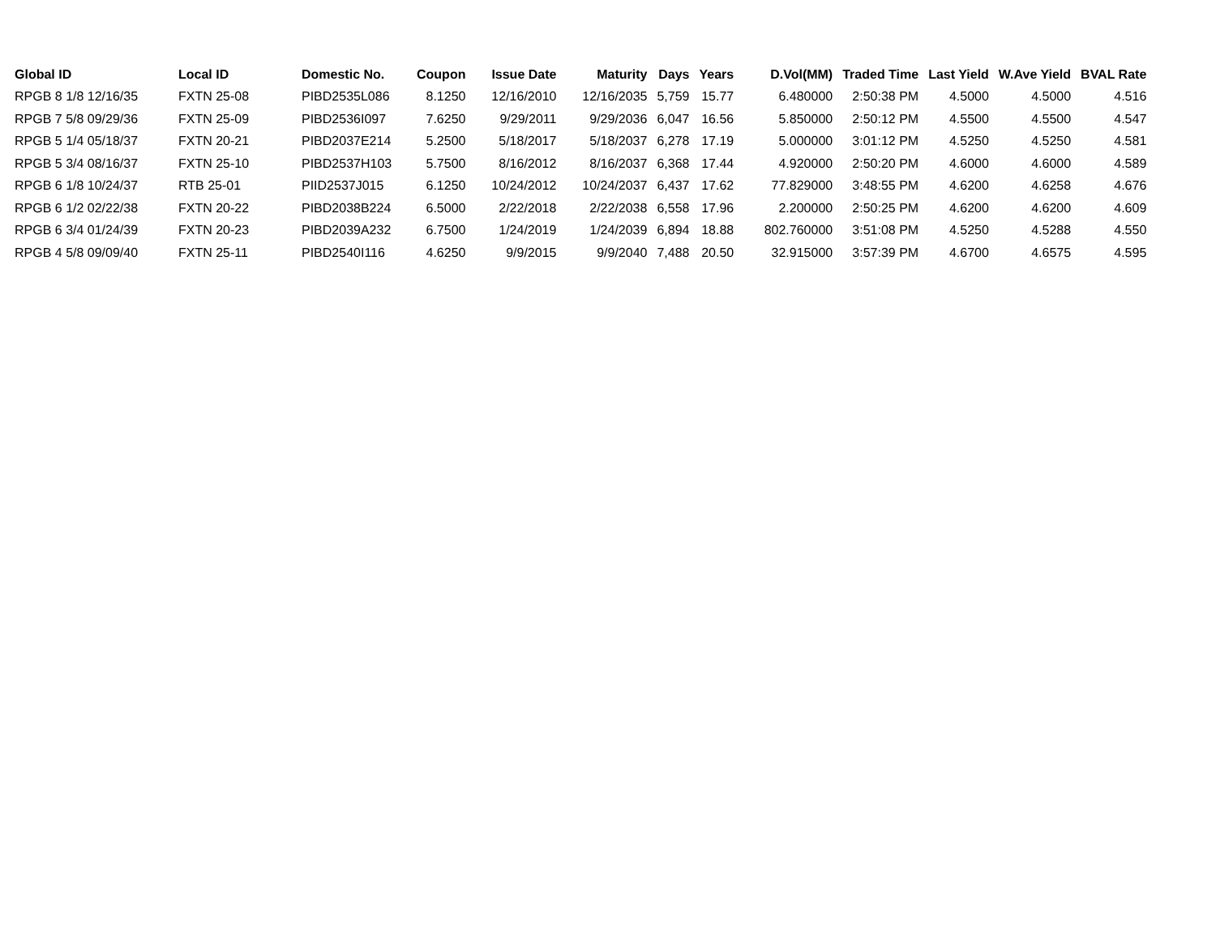| Global ID | Local ID | Domestic No. | Coupon | Issue Date | Maturity | Days | Years | D.Vol(MM) | Traded Time | Last Yield | W.Ave Yield | BVAL Rate |
| --- | --- | --- | --- | --- | --- | --- | --- | --- | --- | --- | --- | --- |
| RPGB 8 1/8 12/16/35 | FXTN 25-08 | PIBD2535L086 | 8.1250 | 12/16/2010 | 12/16/2035 | 5,759 | 15.77 | 6.480000 | 2:50:38 PM | 4.5000 | 4.5000 | 4.516 |
| RPGB 7 5/8 09/29/36 | FXTN 25-09 | PIBD2536I097 | 7.6250 | 9/29/2011 | 9/29/2036 | 6,047 | 16.56 | 5.850000 | 2:50:12 PM | 4.5500 | 4.5500 | 4.547 |
| RPGB 5 1/4 05/18/37 | FXTN 20-21 | PIBD2037E214 | 5.2500 | 5/18/2017 | 5/18/2037 | 6,278 | 17.19 | 5.000000 | 3:01:12 PM | 4.5250 | 4.5250 | 4.581 |
| RPGB 5 3/4 08/16/37 | FXTN 25-10 | PIBD2537H103 | 5.7500 | 8/16/2012 | 8/16/2037 | 6,368 | 17.44 | 4.920000 | 2:50:20 PM | 4.6000 | 4.6000 | 4.589 |
| RPGB 6 1/8 10/24/37 | RTB 25-01 | PIID2537J015 | 6.1250 | 10/24/2012 | 10/24/2037 | 6,437 | 17.62 | 77.829000 | 3:48:55 PM | 4.6200 | 4.6258 | 4.676 |
| RPGB 6 1/2 02/22/38 | FXTN 20-22 | PIBD2038B224 | 6.5000 | 2/22/2018 | 2/22/2038 | 6,558 | 17.96 | 2.200000 | 2:50:25 PM | 4.6200 | 4.6200 | 4.609 |
| RPGB 6 3/4 01/24/39 | FXTN 20-23 | PIBD2039A232 | 6.7500 | 1/24/2019 | 1/24/2039 | 6,894 | 18.88 | 802.760000 | 3:51:08 PM | 4.5250 | 4.5288 | 4.550 |
| RPGB 4 5/8 09/09/40 | FXTN 25-11 | PIBD2540I116 | 4.6250 | 9/9/2015 | 9/9/2040 | 7,488 | 20.50 | 32.915000 | 3:57:39 PM | 4.6700 | 4.6575 | 4.595 |